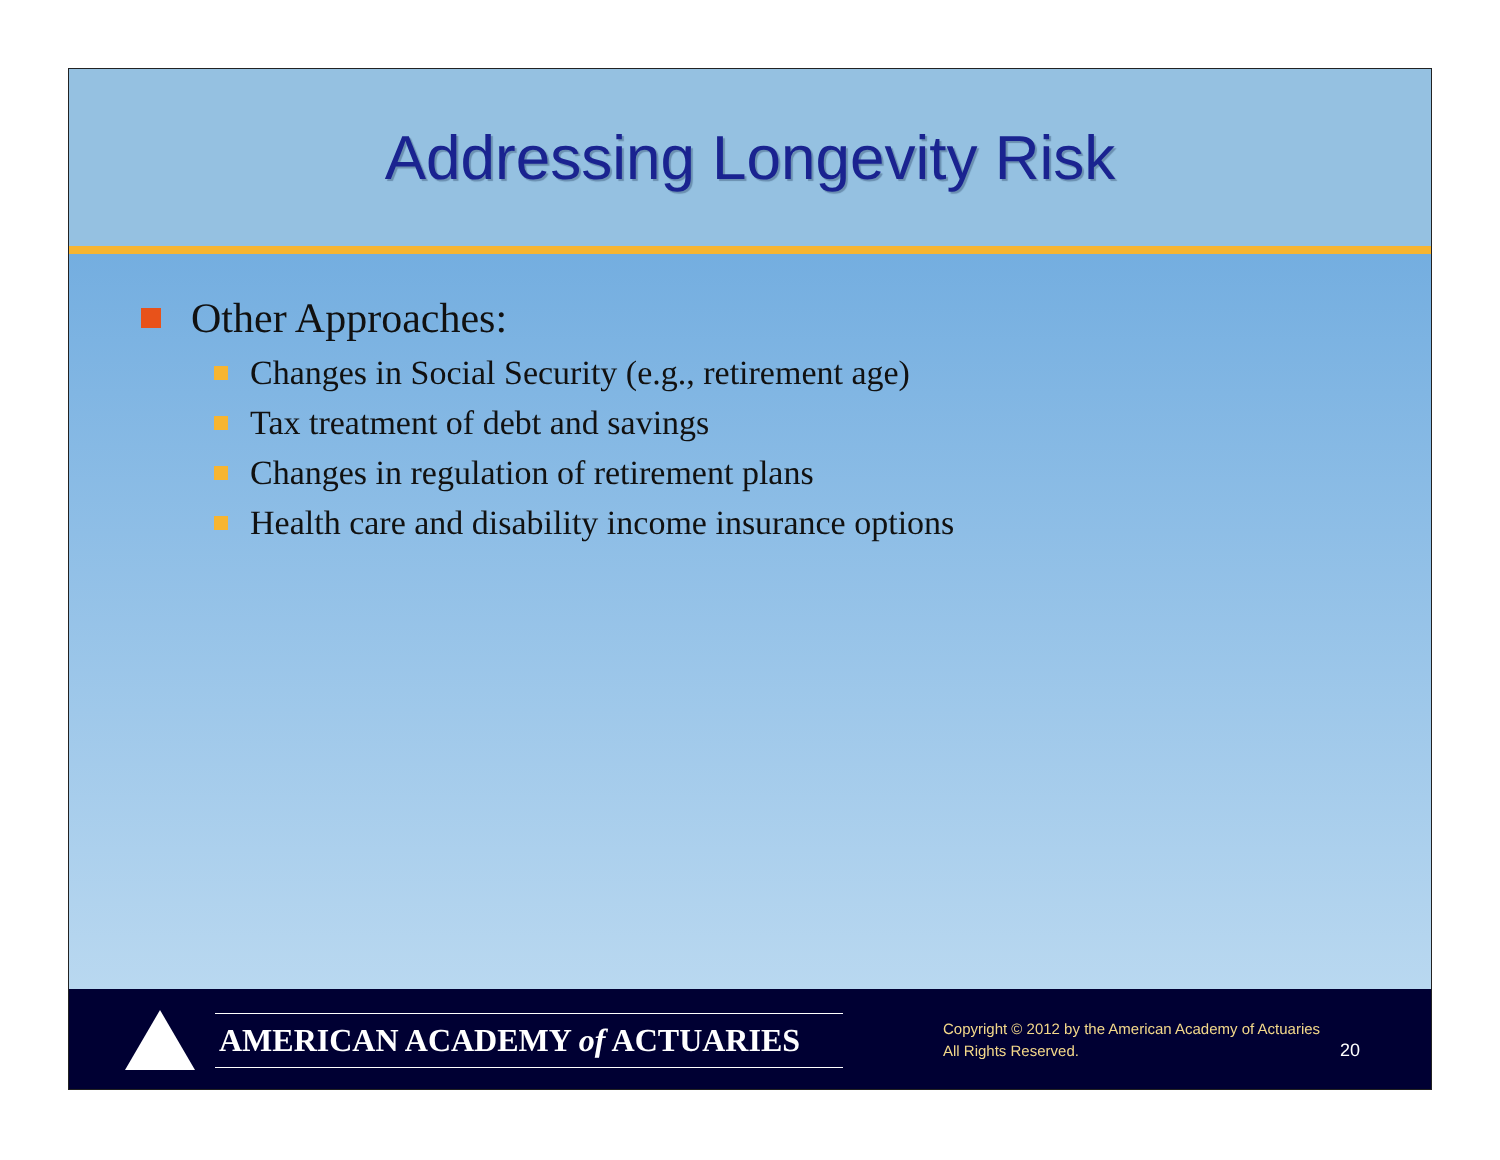Addressing Longevity Risk
Other Approaches:
Changes in Social Security (e.g., retirement age)
Tax treatment of debt and savings
Changes in regulation of retirement plans
Health care and disability income insurance options
AMERICAN ACADEMY of ACTUARIES
Copyright © 2012 by the American Academy of Actuaries
All Rights Reserved.
20